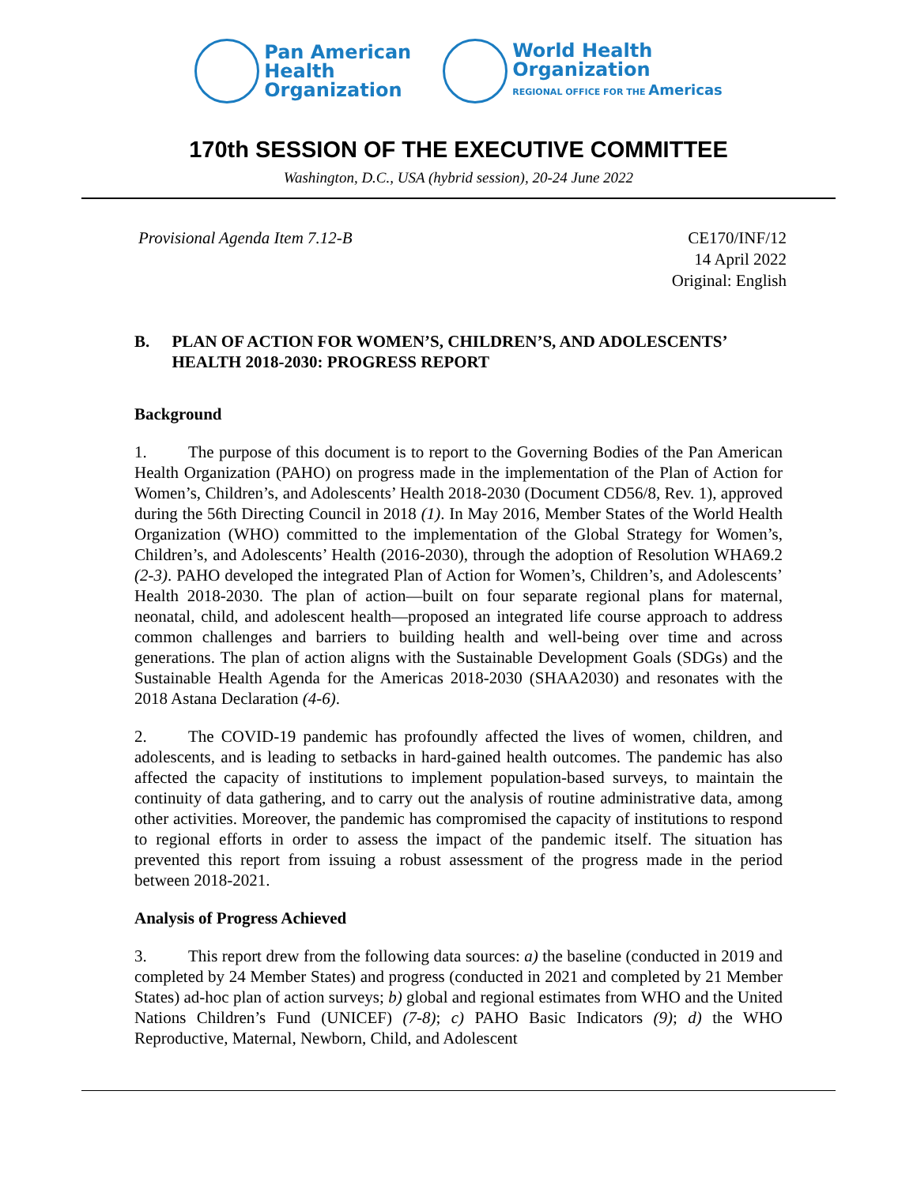Pan American
Health
Organization
World Health
Organization
REGIONAL OFFICE FOR THE Americas
170th SESSION OF THE EXECUTIVE COMMITTEE
Washington, D.C., USA (hybrid session), 20-24 June 2022
Provisional Agenda Item 7.12-B CE170/INF/12
14 April 2022
Original: English
B. PLAN OF ACTION FOR WOMEN’S, CHILDREN’S, AND ADOLESCENTS’ HEALTH 2018-2030: PROGRESS REPORT
Background
1. The purpose of this document is to report to the Governing Bodies of the Pan American Health Organization (PAHO) on progress made in the implementation of the Plan of Action for Women’s, Children’s, and Adolescents’ Health 2018-2030 (Document CD56/8, Rev. 1), approved during the 56th Directing Council in 2018 (1). In May 2016, Member States of the World Health Organization (WHO) committed to the implementation of the Global Strategy for Women’s, Children’s, and Adolescents’ Health (2016-2030), through the adoption of Resolution WHA69.2 (2-3). PAHO developed the integrated Plan of Action for Women’s, Children’s, and Adolescents’ Health 2018-2030. The plan of action—built on four separate regional plans for maternal, neonatal, child, and adolescent health—proposed an integrated life course approach to address common challenges and barriers to building health and well-being over time and across generations. The plan of action aligns with the Sustainable Development Goals (SDGs) and the Sustainable Health Agenda for the Americas 2018-2030 (SHAA2030) and resonates with the 2018 Astana Declaration (4-6).
2. The COVID-19 pandemic has profoundly affected the lives of women, children, and adolescents, and is leading to setbacks in hard-gained health outcomes. The pandemic has also affected the capacity of institutions to implement population-based surveys, to maintain the continuity of data gathering, and to carry out the analysis of routine administrative data, among other activities. Moreover, the pandemic has compromised the capacity of institutions to respond to regional efforts in order to assess the impact of the pandemic itself. The situation has prevented this report from issuing a robust assessment of the progress made in the period between 2018-2021.
Analysis of Progress Achieved
3. This report drew from the following data sources: a) the baseline (conducted in 2019 and completed by 24 Member States) and progress (conducted in 2021 and completed by 21 Member States) ad-hoc plan of action surveys; b) global and regional estimates from WHO and the United Nations Children’s Fund (UNICEF) (7-8); c) PAHO Basic Indicators (9); d) the WHO Reproductive, Maternal, Newborn, Child, and Adolescent